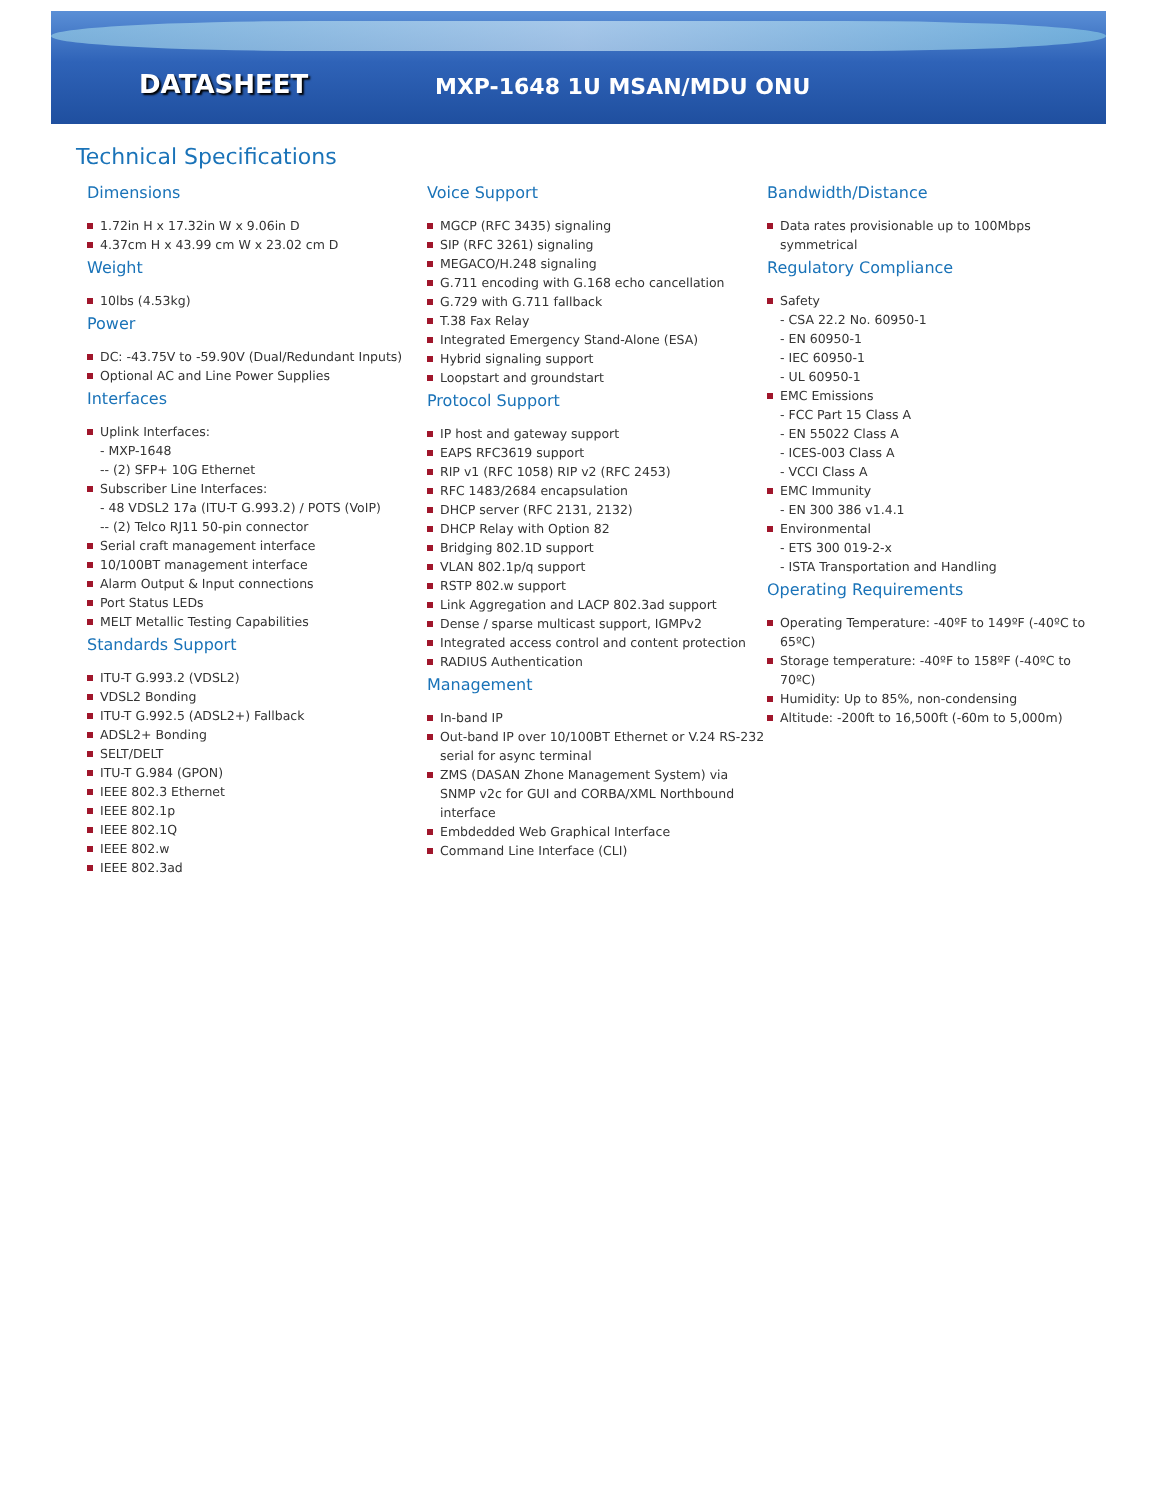DATASHEET
MXP-1648 1U MSAN/MDU ONU
Technical Specifications
Dimensions
1.72in H x 17.32in W x 9.06in D
4.37cm H x 43.99 cm W x 23.02 cm D
Weight
10lbs (4.53kg)
Power
DC: -43.75V to -59.90V (Dual/Redundant Inputs)
Optional AC and Line Power Supplies
Interfaces
Uplink Interfaces:
- MXP-1648
-- (2) SFP+ 10G Ethernet
Subscriber Line Interfaces:
- 48 VDSL2 17a (ITU-T G.993.2) / POTS (VoIP)
-- (2) Telco RJ11 50-pin connector
Serial craft management interface
10/100BT management interface
Alarm Output & Input connections
Port Status LEDs
MELT Metallic Testing Capabilities
Standards Support
ITU-T G.993.2 (VDSL2)
VDSL2 Bonding
ITU-T G.992.5 (ADSL2+) Fallback
ADSL2+ Bonding
SELT/DELT
ITU-T G.984 (GPON)
IEEE 802.3 Ethernet
IEEE 802.1p
IEEE 802.1Q
IEEE 802.w
IEEE 802.3ad
Voice Support
MGCP (RFC 3435) signaling
SIP (RFC 3261) signaling
MEGACO/H.248 signaling
G.711 encoding with G.168 echo cancellation
G.729 with G.711 fallback
T.38 Fax Relay
Integrated Emergency Stand-Alone (ESA)
Hybrid signaling support
Loopstart and groundstart
Protocol Support
IP host and gateway support
EAPS RFC3619 support
RIP v1 (RFC 1058) RIP v2 (RFC 2453)
RFC 1483/2684 encapsulation
DHCP server (RFC 2131, 2132)
DHCP Relay with Option 82
Bridging 802.1D support
VLAN 802.1p/q support
RSTP 802.w support
Link Aggregation and LACP 802.3ad support
Dense / sparse multicast support, IGMPv2
Integrated access control and content protection
RADIUS Authentication
Management
In-band IP
Out-band IP over 10/100BT Ethernet or V.24 RS-232 serial for async terminal
ZMS (DASAN Zhone Management System) via SNMP v2c for GUI and CORBA/XML Northbound interface
Embdedded Web Graphical Interface
Command Line Interface (CLI)
Bandwidth/Distance
Data rates provisionable up to 100Mbps symmetrical
Regulatory Compliance
Safety
- CSA 22.2 No. 60950-1
- EN 60950-1
- IEC 60950-1
- UL 60950-1
EMC Emissions
- FCC Part 15 Class A
- EN 55022 Class A
- ICES-003 Class A
- VCCI Class A
EMC Immunity
- EN 300 386 v1.4.1
Environmental
- ETS 300 019-2-x
- ISTA Transportation and Handling
Operating Requirements
Operating Temperature: -40ºF to 149ºF (-40ºC to 65ºC)
Storage temperature: -40ºF to 158ºF (-40ºC to 70ºC)
Humidity: Up to 85%, non-condensing
Altitude: -200ft to 16,500ft (-60m to 5,000m)